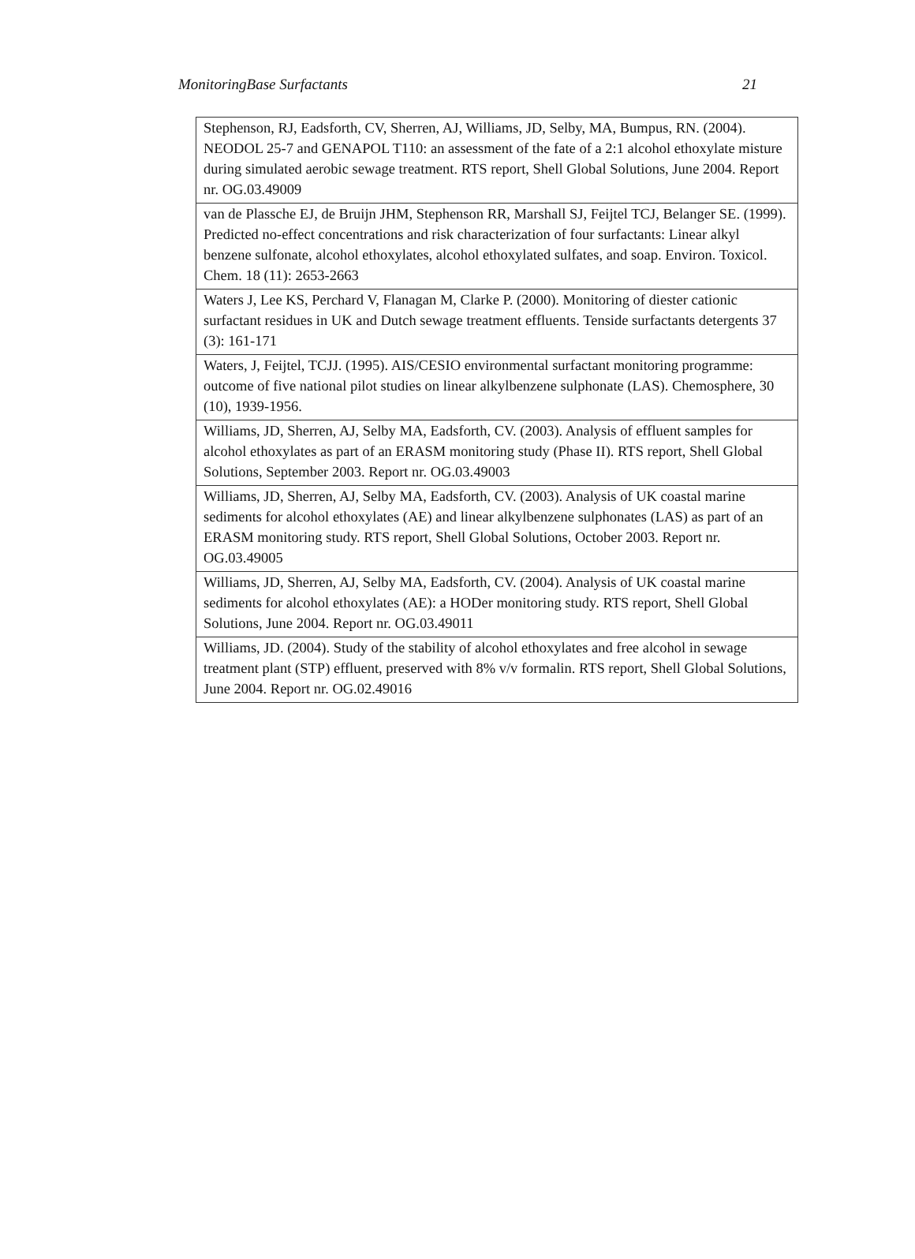MonitoringBase Surfactants 21
| Stephenson, RJ, Eadsforth, CV, Sherren, AJ, Williams, JD, Selby, MA, Bumpus, RN. (2004). NEODOL 25-7 and GENAPOL T110: an assessment of the fate of a 2:1 alcohol ethoxylate misture during simulated aerobic sewage treatment. RTS report, Shell Global Solutions, June 2004. Report nr. OG.03.49009 |
| van de Plassche EJ, de Bruijn JHM, Stephenson RR, Marshall SJ, Feijtel TCJ, Belanger SE. (1999). Predicted no-effect concentrations and risk characterization of four surfactants: Linear alkyl benzene sulfonate, alcohol ethoxylates, alcohol ethoxylated sulfates, and soap. Environ. Toxicol. Chem. 18 (11): 2653-2663 |
| Waters J, Lee KS, Perchard V, Flanagan M, Clarke P. (2000). Monitoring of diester cationic surfactant residues in UK and Dutch sewage treatment effluents. Tenside surfactants detergents 37 (3): 161-171 |
| Waters, J, Feijtel, TCJJ. (1995). AIS/CESIO environmental surfactant monitoring programme: outcome of five national pilot studies on linear alkylbenzene sulphonate (LAS). Chemosphere, 30 (10), 1939-1956. |
| Williams, JD, Sherren, AJ, Selby MA, Eadsforth, CV. (2003). Analysis of effluent samples for alcohol ethoxylates as part of an ERASM monitoring study (Phase II). RTS report, Shell Global Solutions, September 2003. Report nr. OG.03.49003 |
| Williams, JD, Sherren, AJ, Selby MA, Eadsforth, CV. (2003). Analysis of UK coastal marine sediments for alcohol ethoxylates (AE) and linear alkylbenzene sulphonates (LAS) as part of an ERASM monitoring study. RTS report, Shell Global Solutions, October 2003. Report nr. OG.03.49005 |
| Williams, JD, Sherren, AJ, Selby MA, Eadsforth, CV. (2004). Analysis of UK coastal marine sediments for alcohol ethoxylates (AE): a HODer monitoring study. RTS report, Shell Global Solutions, June 2004. Report nr. OG.03.49011 |
| Williams, JD. (2004). Study of the stability of alcohol ethoxylates and free alcohol in sewage treatment plant (STP) effluent, preserved with 8% v/v formalin. RTS report, Shell Global Solutions, June 2004. Report nr. OG.02.49016 |